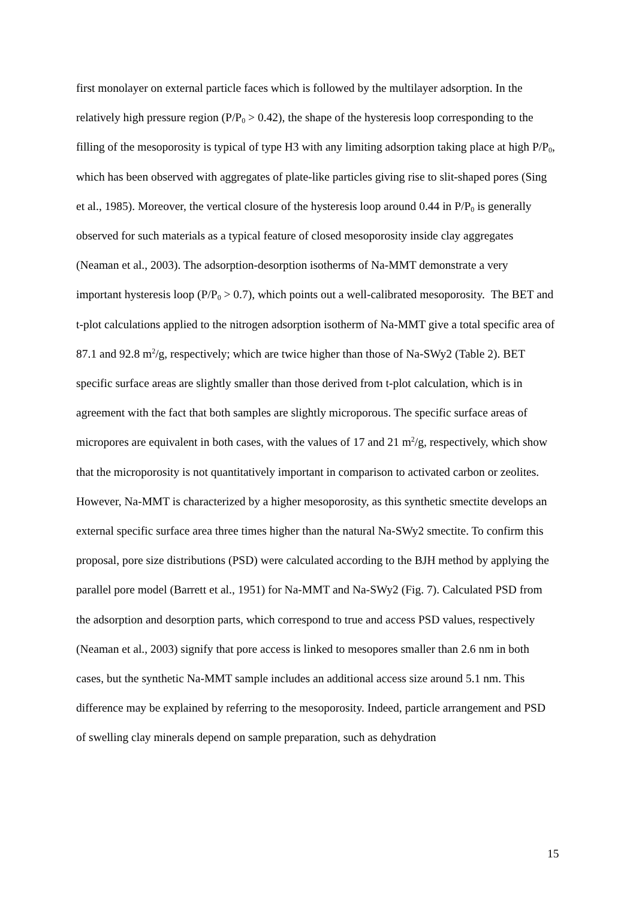first monolayer on external particle faces which is followed by the multilayer adsorption. In the relatively high pressure region (P/P<sub>0</sub> > 0.42), the shape of the hysteresis loop corresponding to the filling of the mesoporosity is typical of type H3 with any limiting adsorption taking place at high P/P<sub>0</sub>, which has been observed with aggregates of plate-like particles giving rise to slit-shaped pores (Sing et al., 1985). Moreover, the vertical closure of the hysteresis loop around 0.44 in P/P<sub>0</sub> is generally observed for such materials as a typical feature of closed mesoporosity inside clay aggregates (Neaman et al., 2003). The adsorption-desorption isotherms of Na-MMT demonstrate a very important hysteresis loop (P/P<sub>0</sub> > 0.7), which points out a well-calibrated mesoporosity. The BET and t-plot calculations applied to the nitrogen adsorption isotherm of Na-MMT give a total specific area of 87.1 and 92.8 m<sup>2</sup>/g, respectively; which are twice higher than those of Na-SWy2 (Table 2). BET specific surface areas are slightly smaller than those derived from t-plot calculation, which is in agreement with the fact that both samples are slightly microporous. The specific surface areas of micropores are equivalent in both cases, with the values of 17 and 21 m<sup>2</sup>/g, respectively, which show that the microporosity is not quantitatively important in comparison to activated carbon or zeolites. However, Na-MMT is characterized by a higher mesoporosity, as this synthetic smectite develops an external specific surface area three times higher than the natural Na-SWy2 smectite. To confirm this proposal, pore size distributions (PSD) were calculated according to the BJH method by applying the parallel pore model (Barrett et al., 1951) for Na-MMT and Na-SWy2 (Fig. 7). Calculated PSD from the adsorption and desorption parts, which correspond to true and access PSD values, respectively (Neaman et al., 2003) signify that pore access is linked to mesopores smaller than 2.6 nm in both cases, but the synthetic Na-MMT sample includes an additional access size around 5.1 nm. This difference may be explained by referring to the mesoporosity. Indeed, particle arrangement and PSD of swelling clay minerals depend on sample preparation, such as dehydration
15